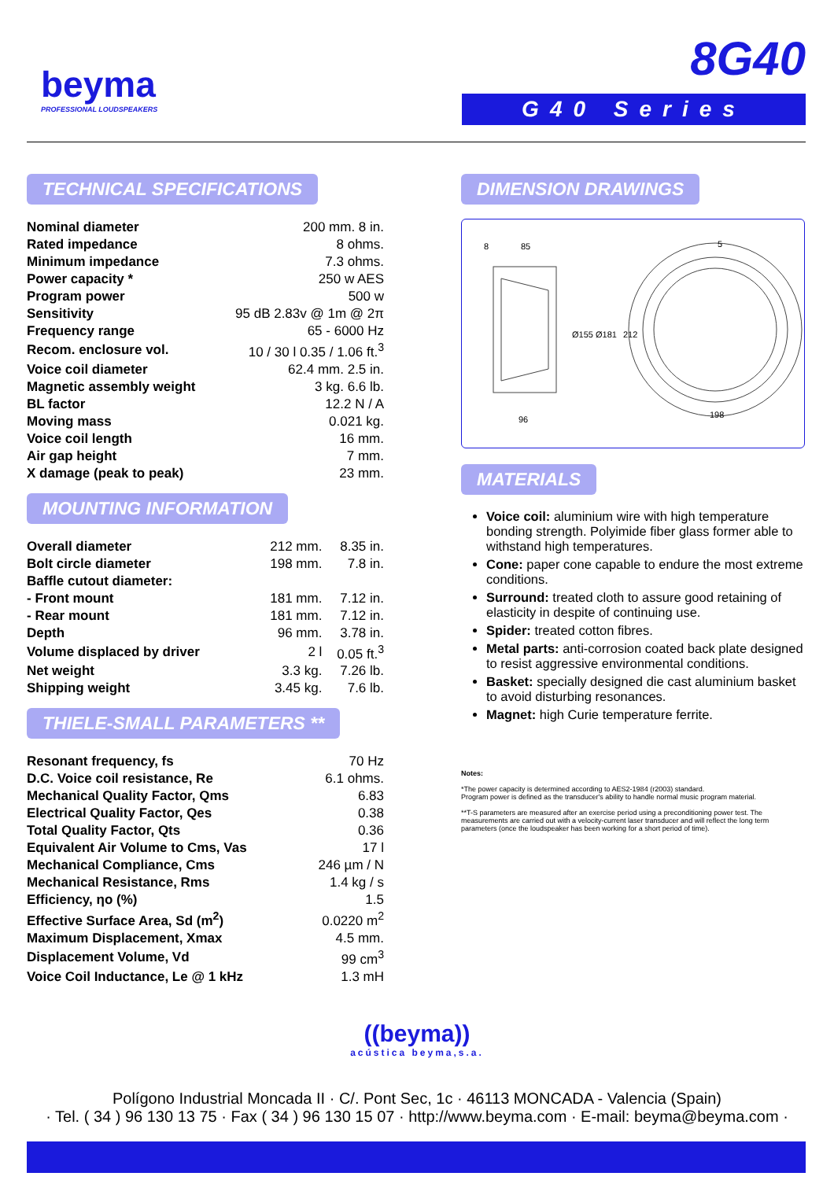beyma
PROFESSIONAL LOUDSPEAKERS
8G40
G40 Series
TECHNICAL SPECIFICATIONS
| Nominal diameter | 200 mm. 8 in. |
| Rated impedance | 8 ohms. |
| Minimum impedance | 7.3 ohms. |
| Power capacity * | 250 w AES |
| Program power | 500 w |
| Sensitivity | 95 dB 2.83v @ 1m @ 2π |
| Frequency range | 65 - 6000 Hz |
| Recom. enclosure vol. | 10 / 30 l 0.35 / 1.06 ft.<sup>3</sup> |
| Voice coil diameter | 62.4 mm. 2.5 in. |
| Magnetic assembly weight | 3 kg. 6.6 lb. |
| BL factor | 12.2 N / A |
| Moving mass | 0.021 kg. |
| Voice coil length | 16 mm. |
| Air gap height | 7 mm. |
| X damage (peak to peak) | 23 mm. |
MOUNTING INFORMATION
| Overall diameter | 212 mm. | 8.35 in. |
| Bolt circle diameter | 198 mm. | 7.8 in. |
| Baffle cutout diameter: | | |
| - Front mount | 181 mm. | 7.12 in. |
| - Rear mount | 181 mm. | 7.12 in. |
| Depth | 96 mm. | 3.78 in. |
| Volume displaced by driver | 2 l | 0.05 ft.<sup>3</sup> |
| Net weight | 3.3 kg. | 7.26 lb. |
| Shipping weight | 3.45 kg. | 7.6 lb. |
THIELE-SMALL PARAMETERS **
| Resonant frequency, fs | 70 Hz |
| D.C. Voice coil resistance, Re | 6.1 ohms. |
| Mechanical Quality Factor, Qms | 6.83 |
| Electrical Quality Factor, Qes | 0.38 |
| Total Quality Factor, Qts | 0.36 |
| Equivalent Air Volume to Cms, Vas | 17 l |
| Mechanical Compliance, Cms | 246 µm / N |
| Mechanical Resistance, Rms | 1.4 kg / s |
| Efficiency, ηo (%) | 1.5 |
| Effective Surface Area, Sd (m<sup>2</sup>) | 0.0220 m<sup>2</sup> |
| Maximum Displacement, Xmax | 4.5 mm. |
| Displacement Volume, Vd | 99 cm<sup>3</sup> |
| Voice Coil Inductance, Le @ 1 kHz | 1.3 mH |
DIMENSION DRAWINGS
8
85
5
96
198
Ø155
Ø181
212
MATERIALS
Voice coil: aluminium wire with high temperature bonding strength. Polyimide fiber glass former able to withstand high temperatures.
Cone: paper cone capable to endure the most extreme conditions.
Surround: treated cloth to assure good retaining of elasticity in despite of continuing use.
Spider: treated cotton fibres.
Metal parts: anti-corrosion coated back plate designed to resist aggressive environmental conditions.
Basket: specially designed die cast aluminium basket to avoid disturbing resonances.
Magnet: high Curie temperature ferrite.
Notes:
*The power capacity is determined according to AES2-1984 (r2003) standard.
Program power is defined as the transducer's ability to handle normal music program material.
**T-S parameters are measured after an exercise period using a preconditioning power test. The measurements are carried out with a velocity-current laser transducer and will reflect the long term parameters (once the loudspeaker has been working for a short period of time).
((beyma))
acústica beyma,s.a.
Polígono Industrial Moncada II · C/. Pont Sec, 1c · 46113 MONCADA - Valencia (Spain)
· Tel. ( 34 ) 96 130 13 75 · Fax ( 34 ) 96 130 15 07 · http://www.beyma.com · E-mail: beyma@beyma.com ·